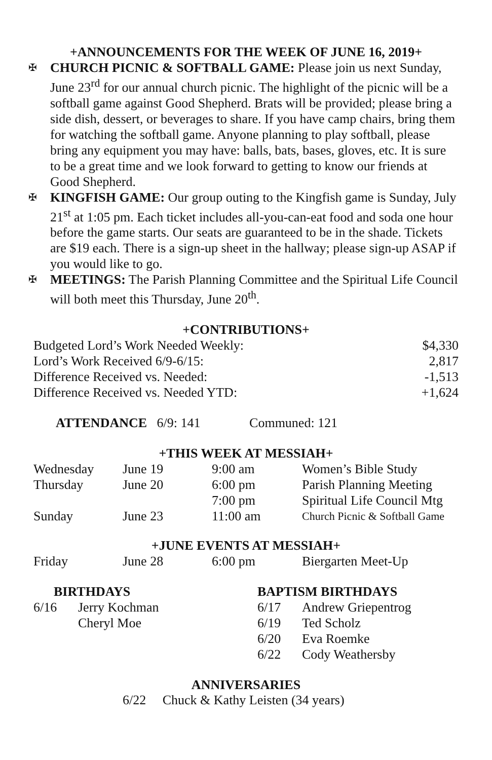+ANNOUNCEMENTS FOR THE WEEK OF JUNE 16, 2019+
✠ CHURCH PICNIC & SOFTBALL GAME: Please join us next Sunday, June 23<sup>rd</sup> for our annual church picnic. The highlight of the picnic will be a softball game against Good Shepherd. Brats will be provided; please bring a side dish, dessert, or beverages to share. If you have camp chairs, bring them for watching the softball game. Anyone planning to play softball, please bring any equipment you may have: balls, bats, bases, gloves, etc. It is sure to be a great time and we look forward to getting to know our friends at Good Shepherd.
✠ KINGFISH GAME: Our group outing to the Kingfish game is Sunday, July 21<sup>st</sup> at 1:05 pm. Each ticket includes all-you-can-eat food and soda one hour before the game starts. Our seats are guaranteed to be in the shade. Tickets are $19 each. There is a sign-up sheet in the hallway; please sign-up ASAP if you would like to go.
✠ MEETINGS: The Parish Planning Committee and the Spiritual Life Council will both meet this Thursday, June 20<sup>th</sup>.
+CONTRIBUTIONS+
| Budgeted Lord’s Work Needed Weekly: | $4,330 |
| Lord’s Work Received 6/9-6/15: | 2,817 |
| Difference Received vs. Needed: | -1,513 |
| Difference Received vs. Needed YTD: | +1,624 |
ATTENDANCE 6/9: 141 Communed: 121
+THIS WEEK AT MESSIAH+
| Wednesday | June 19 | 9:00 am | Women’s Bible Study |
| Thursday | June 20 | 6:00 pm | Parish Planning Meeting |
| | | 7:00 pm | Spiritual Life Council Mtg |
| Sunday | June 23 | 11:00 am | Church Picnic & Softball Game |
+JUNE EVENTS AT MESSIAH+
| Friday | June 28 | 6:00 pm | Biergarten Meet-Up |
BIRTHDAYS
| 6/16 | Jerry Kochman |
| | Cheryl Moe |
BAPTISM BIRTHDAYS
| 6/17 | Andrew Griepentrog |
| 6/19 | Ted Scholz |
| 6/20 | Eva Roemke |
| 6/22 | Cody Weathersby |
ANNIVERSARIES
6/22 Chuck & Kathy Leisten (34 years)